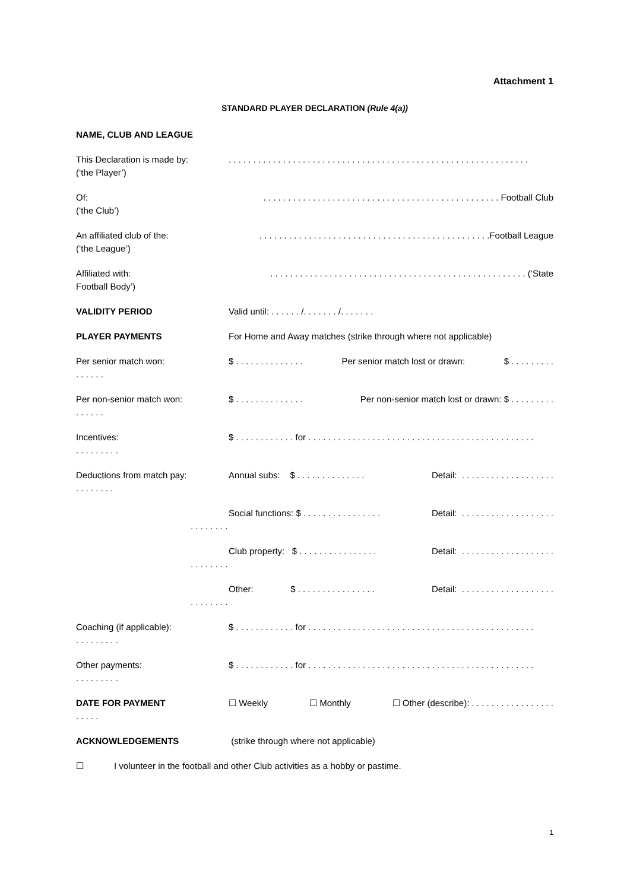Attachment 1
STANDARD PLAYER DECLARATION (Rule 4(a))
NAME, CLUB AND LEAGUE
This Declaration is made by:
(‘the Player’)
. . . . . . . . . . . . . . . . . . . . . . . . . . . . . . . . . . . . . . . . . . . . . . . . . . . . . . . . . . . . .
Of:
(‘the Club’)
. . . . . . . . . . . . . . . . . . . . . . . . . . . . . . . . . . . . . . . . . . . . . . . . Football Club
An affiliated club of the:
(‘the League’)
. . . . . . . . . . . . . . . . . . . . . . . . . . . . . . . . . . . . . . . . . . . . . . .Football League
Affiliated with:
Football Body’)
. . . . . . . . . . . . . . . . . . . . . . . . . . . . . . . . . . . . . . . . . . . . . . . . . . . . (‘State
VALIDITY PERIOD Valid until: . . . . . . /. . . . . . . /. . . . . . .
PLAYER PAYMENTS For Home and Away matches (strike through where not applicable)
Per senior match won:
. . . . . .
$ . . . . . . . . . . . . . . Per senior match lost or drawn: $ . . . . . . . . .
Per non-senior match won:
. . . . . .
$ . . . . . . . . . . . . . . Per non-senior match lost or drawn: $ . . . . . . . . .
Incentives:
. . . . . . . . .
$ . . . . . . . . . . . . for . . . . . . . . . . . . . . . . . . . . . . . . . . . . . . . . . . . . . . . . . . . . . .
Deductions from match pay:
. . . . . . . .
Annual subs: $ . . . . . . . . . . . . . . Detail: . . . . . . . . . . . . . . . . . . .
. . . . . . . . Social functions: $ . . . . . . . . . . . . . . . . Detail: . . . . . . . . . . . . . . . . . . .
. . . . . . . . Club property: $ . . . . . . . . . . . . . . . . Detail: . . . . . . . . . . . . . . . . . . .
. . . . . . . . Other: $ . . . . . . . . . . . . . . . . Detail: . . . . . . . . . . . . . . . . . . .
Coaching (if applicable):
. . . . . . . . .
$ . . . . . . . . . . . . for . . . . . . . . . . . . . . . . . . . . . . . . . . . . . . . . . . . . . . . . . . . . . .
Other payments:
. . . . . . . . .
$ . . . . . . . . . . . . for . . . . . . . . . . . . . . . . . . . . . . . . . . . . . . . . . . . . . . . . . . . . . .
DATE FOR PAYMENT
. . . . .
☐ Weekly ☐ Monthly ☐ Other (describe): . . . . . . . . . . . . . . . . .
ACKNOWLEDGEMENTS (strike through where not applicable)
☐ I volunteer in the football and other Club activities as a hobby or pastime.
1